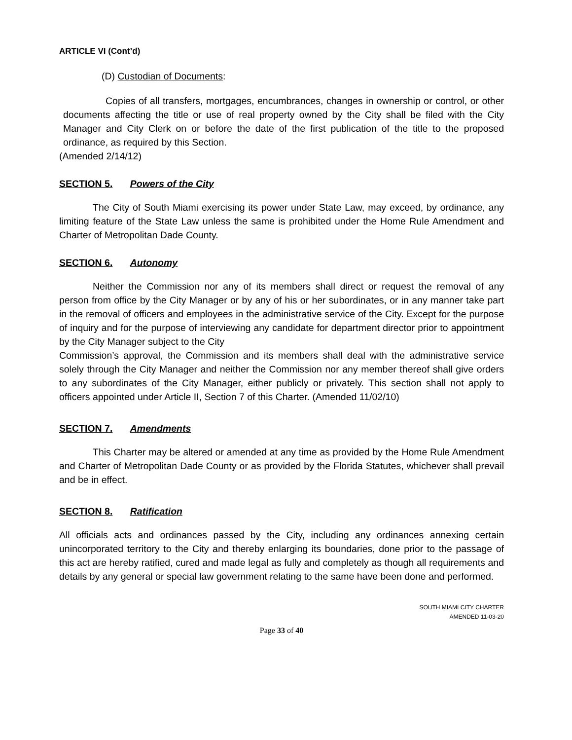ARTICLE VI (Cont’d)
(D) Custodian of Documents:
Copies of all transfers, mortgages, encumbrances, changes in ownership or control, or other documents affecting the title or use of real property owned by the City shall be filed with the City Manager and City Clerk on or before the date of the first publication of the title to the proposed ordinance, as required by this Section.
(Amended 2/14/12)
SECTION 5. Powers of the City
The City of South Miami exercising its power under State Law, may exceed, by ordinance, any limiting feature of the State Law unless the same is prohibited under the Home Rule Amendment and Charter of Metropolitan Dade County.
SECTION 6. Autonomy
Neither the Commission nor any of its members shall direct or request the removal of any person from office by the City Manager or by any of his or her subordinates, or in any manner take part in the removal of officers and employees in the administrative service of the City. Except for the purpose of inquiry and for the purpose of interviewing any candidate for department director prior to appointment by the City Manager subject to the City
Commission’s approval, the Commission and its members shall deal with the administrative service solely through the City Manager and neither the Commission nor any member thereof shall give orders to any subordinates of the City Manager, either publicly or privately. This section shall not apply to officers appointed under Article II, Section 7 of this Charter. (Amended 11/02/10)
SECTION 7. Amendments
This Charter may be altered or amended at any time as provided by the Home Rule Amendment and Charter of Metropolitan Dade County or as provided by the Florida Statutes, whichever shall prevail and be in effect.
SECTION 8. Ratification
All officials acts and ordinances passed by the City, including any ordinances annexing certain unincorporated territory to the City and thereby enlarging its boundaries, done prior to the passage of this act are hereby ratified, cured and made legal as fully and completely as though all requirements and details by any general or special law government relating to the same have been done and performed.
SOUTH MIAMI CITY CHARTER
AMENDED 11-03-20
Page 33 of 40